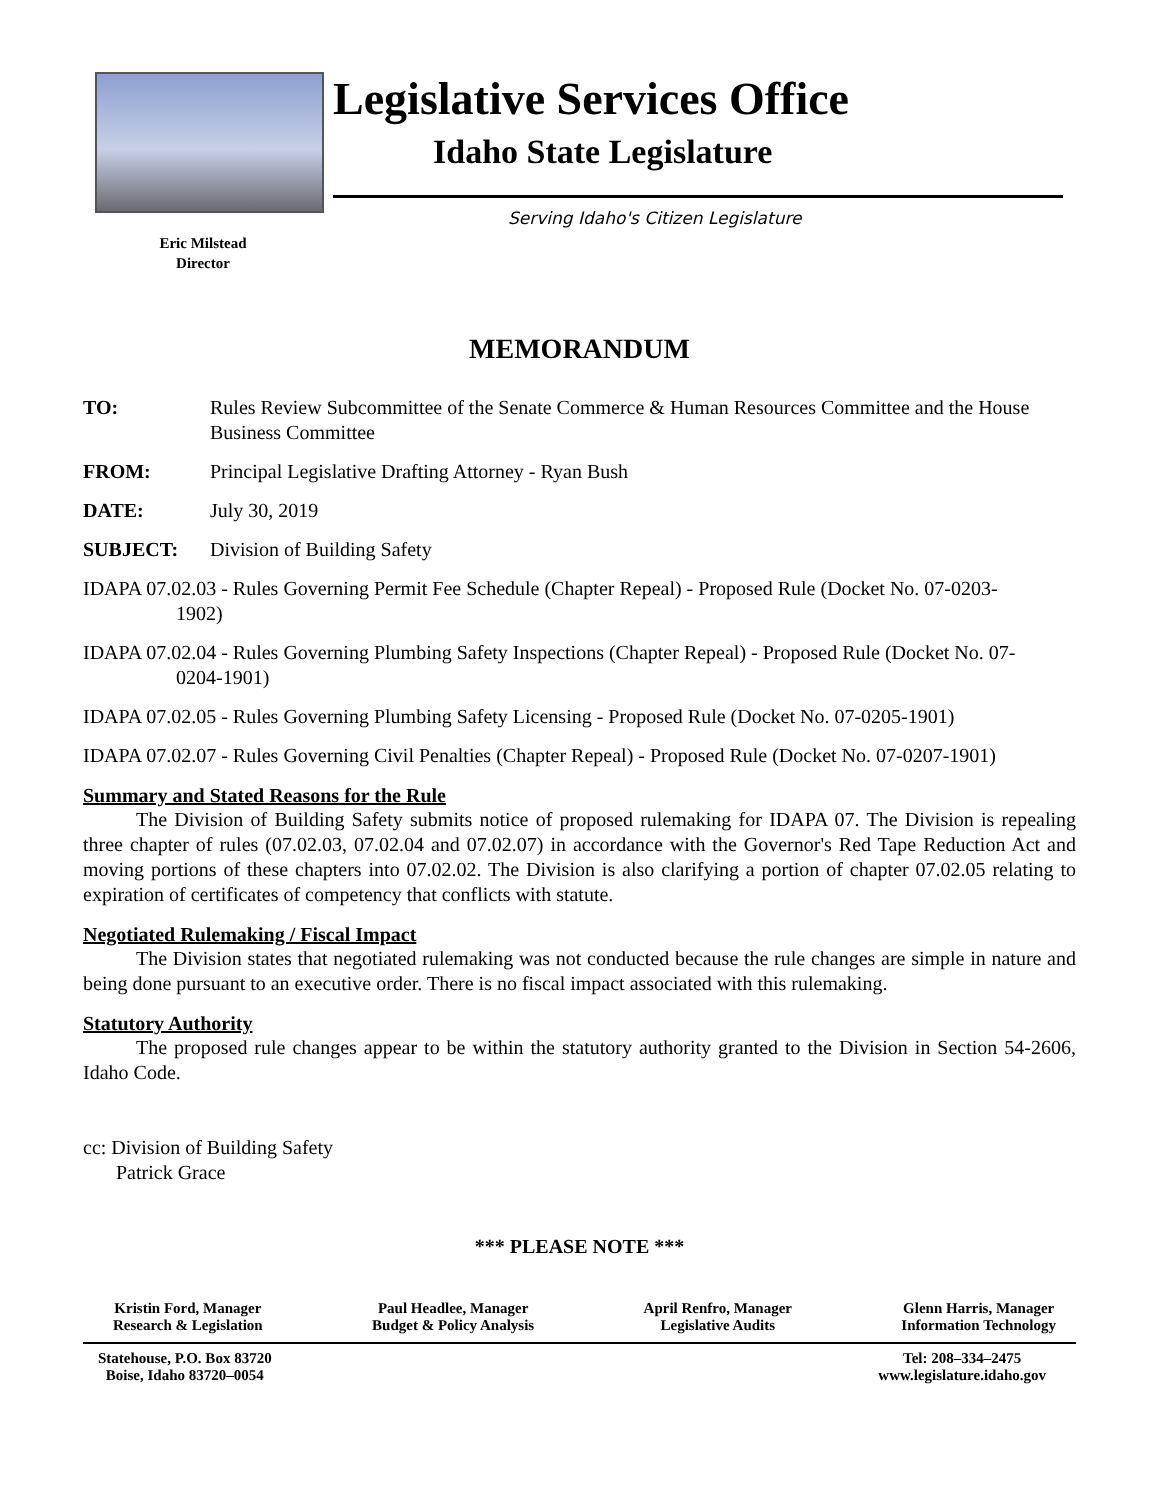Eric Milstead
Director
Legislative Services Office
Idaho State Legislature
Serving Idaho's Citizen Legislature
MEMORANDUM
TO: Rules Review Subcommittee of the Senate Commerce & Human Resources Committee and the House Business Committee
FROM: Principal Legislative Drafting Attorney - Ryan Bush
DATE: July 30, 2019
SUBJECT: Division of Building Safety
IDAPA 07.02.03 - Rules Governing Permit Fee Schedule (Chapter Repeal) - Proposed Rule (Docket No. 07-0203-1902)
IDAPA 07.02.04 - Rules Governing Plumbing Safety Inspections (Chapter Repeal) - Proposed Rule (Docket No. 07-0204-1901)
IDAPA 07.02.05 - Rules Governing Plumbing Safety Licensing - Proposed Rule (Docket No. 07-0205-1901)
IDAPA 07.02.07 - Rules Governing Civil Penalties (Chapter Repeal) - Proposed Rule (Docket No. 07-0207-1901)
Summary and Stated Reasons for the Rule
The Division of Building Safety submits notice of proposed rulemaking for IDAPA 07. The Division is repealing three chapter of rules (07.02.03, 07.02.04 and 07.02.07) in accordance with the Governor's Red Tape Reduction Act and moving portions of these chapters into 07.02.02. The Division is also clarifying a portion of chapter 07.02.05 relating to expiration of certificates of competency that conflicts with statute.
Negotiated Rulemaking / Fiscal Impact
The Division states that negotiated rulemaking was not conducted because the rule changes are simple in nature and being done pursuant to an executive order. There is no fiscal impact associated with this rulemaking.
Statutory Authority
The proposed rule changes appear to be within the statutory authority granted to the Division in Section 54-2606, Idaho Code.
cc: Division of Building Safety
Patrick Grace
*** PLEASE NOTE ***
Kristin Ford, Manager
Research & Legislation
Paul Headlee, Manager
Budget & Policy Analysis
April Renfro, Manager
Legislative Audits
Glenn Harris, Manager
Information Technology
Statehouse, P.O. Box 83720
Boise, Idaho 83720–0054
Tel: 208–334–2475
www.legislature.idaho.gov